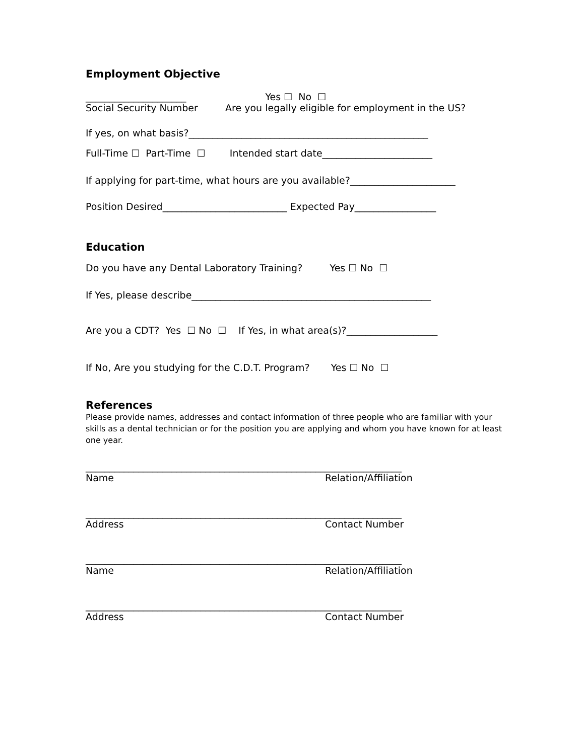Employment Objective
_____________________ Yes ☐ No ☐
Social Security Number Are you legally eligible for employment in the US?
If yes, on what basis?__________________________________________________
Full-Time ☐ Part-Time ☐ Intended start date_______________________
If applying for part-time, what hours are you available?______________________
Position Desired__________________________ Expected Pay_________________
Education
Do you have any Dental Laboratory Training? Yes ☐ No ☐
If Yes, please describe__________________________________________________
Are you a CDT? Yes ☐ No ☐ If Yes, in what area(s)?___________________
If No, Are you studying for the C.D.T. Program? Yes ☐ No ☐
References
Please provide names, addresses and contact information of three people who are familiar with your skills as a dental technician or for the position you are applying and whom you have known for at least one year.
__________________________________________________________________
Name Relation/Affiliation
__________________________________________________________________
Address Contact Number
__________________________________________________________________
Name Relation/Affiliation
__________________________________________________________________
Address Contact Number